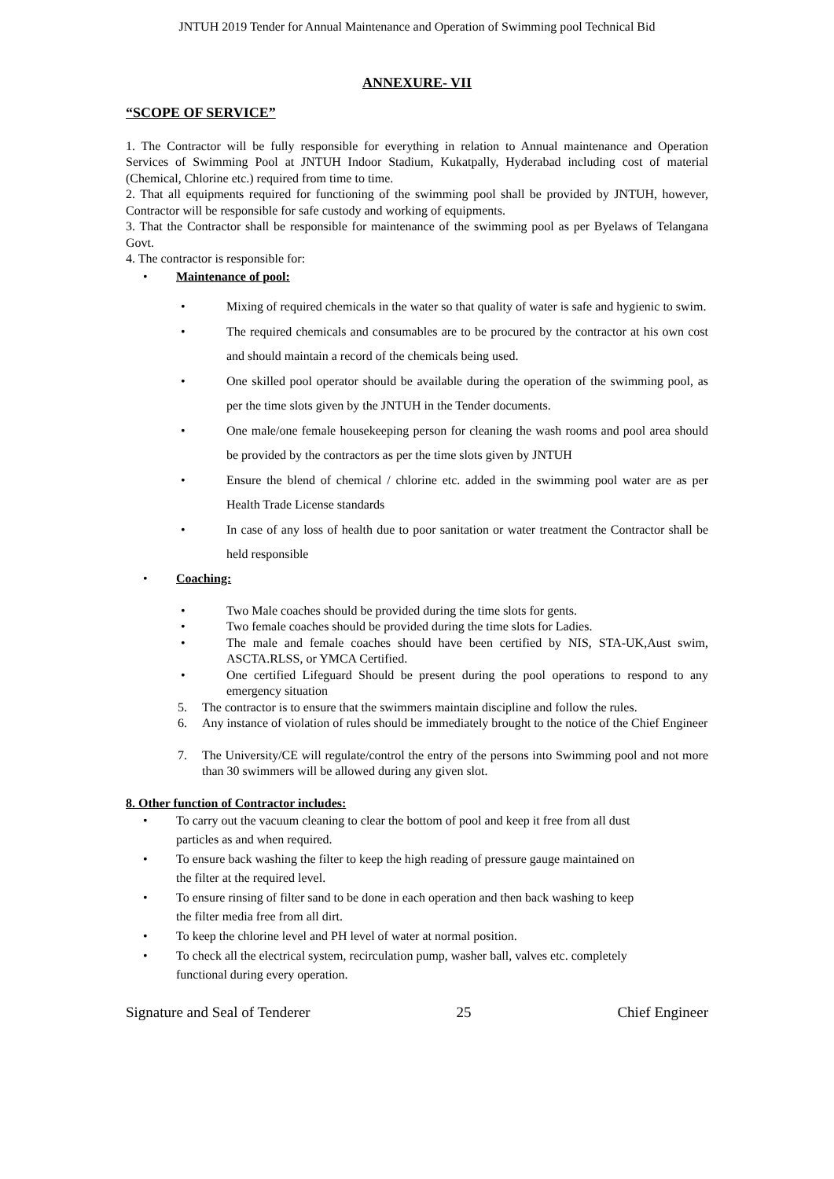JNTUH 2019 Tender for Annual Maintenance and Operation of Swimming pool Technical Bid
ANNEXURE- VII
“SCOPE OF SERVICE”
1. The Contractor will be fully responsible for everything in relation to Annual maintenance and Operation Services of Swimming Pool at JNTUH Indoor Stadium, Kukatpally, Hyderabad including cost of material (Chemical, Chlorine etc.) required from time to time.
2. That all equipments required for functioning of the swimming pool shall be provided by JNTUH, however, Contractor will be responsible for safe custody and working of equipments.
3. That the Contractor shall be responsible for maintenance of the swimming pool as per Byelaws of Telangana Govt.
4. The contractor is responsible for:
• Maintenance of pool:
• Mixing of required chemicals in the water so that quality of water is safe and hygienic to swim.
• The required chemicals and consumables are to be procured by the contractor at his own cost and should maintain a record of the chemicals being used.
• One skilled pool operator should be available during the operation of the swimming pool, as per the time slots given by the JNTUH in the Tender documents.
• One male/one female housekeeping person for cleaning the wash rooms and pool area should be provided by the contractors as per the time slots given by JNTUH
• Ensure the blend of chemical / chlorine etc. added in the swimming pool water are as per Health Trade License standards
• In case of any loss of health due to poor sanitation or water treatment the Contractor shall be held responsible
• Coaching:
• Two Male coaches should be provided during the time slots for gents.
• Two female coaches should be provided during the time slots for Ladies.
• The male and female coaches should have been certified by NIS, STA-UK,Aust swim, ASCTA.RLSS, or YMCA Certified.
• One certified Lifeguard Should be present during the pool operations to respond to any emergency situation
5. The contractor is to ensure that the swimmers maintain discipline and follow the rules.
6. Any instance of violation of rules should be immediately brought to the notice of the Chief Engineer
7. The University/CE will regulate/control the entry of the persons into Swimming pool and not more than 30 swimmers will be allowed during any given slot.
8. Other function of Contractor includes:
• To carry out the vacuum cleaning to clear the bottom of pool and keep it free from all dust particles as and when required.
• To ensure back washing the filter to keep the high reading of pressure gauge maintained on the filter at the required level.
• To ensure rinsing of filter sand to be done in each operation and then back washing to keep the filter media free from all dirt.
• To keep the chlorine level and PH level of water at normal position.
• To check all the electrical system, recirculation pump, washer ball, valves etc. completely functional during every operation.
Signature and Seal of Tenderer 25 Chief Engineer